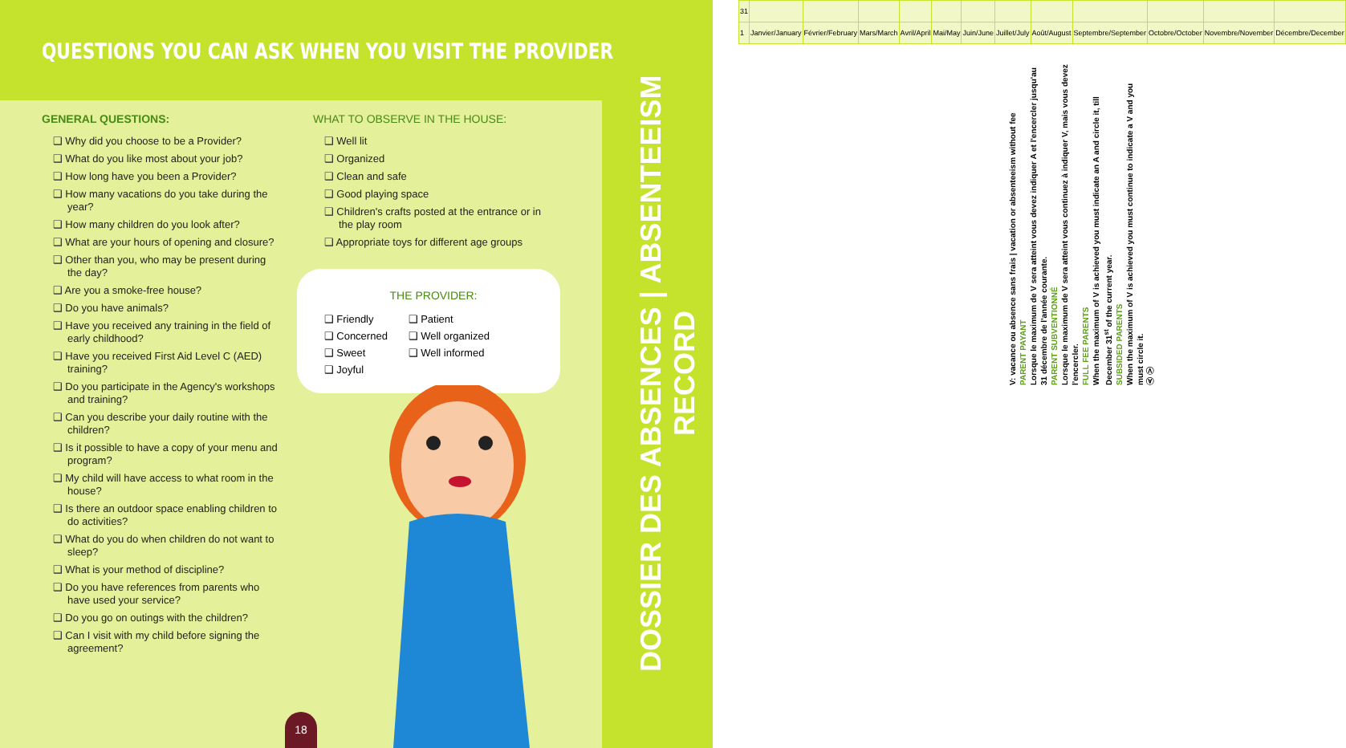QUESTIONS YOU CAN ASK WHEN YOU VISIT THE PROVIDER
GENERAL QUESTIONS:
❑ Why did you choose to be a Provider?
❑ What do you like most about your job?
❑ How long have you been a Provider?
❑ How many vacations do you take during the year?
❑ How many children do you look after?
❑ What are your hours of opening and closure?
❑ Other than you, who may be present during the day?
❑ Are you a smoke-free house?
❑ Do you have animals?
❑ Have you received any training in the field of early childhood?
❑ Have you received First Aid Level C (AED) training?
❑ Do you participate in the Agency's workshops and training?
❑ Can you describe your daily routine with the children?
❑ Is it possible to have a copy of your menu and program?
❑ My child will have access to what room in the house?
❑ Is there an outdoor space enabling children to do activities?
❑ What do you do when children do not want to sleep?
❑ What is your method of discipline?
❑ Do you have references from parents who have used your service?
❑ Do you go on outings with the children?
❑ Can I visit with my child before signing the agreement?
WHAT TO OBSERVE IN THE HOUSE:
❑ Well lit
❑ Organized
❑ Clean and safe
❑ Good playing space
❑ Children's crafts posted at the entrance or in the play room
❑ Appropriate toys for different age groups
THE PROVIDER:
| ❑ Friendly | ❑ Patient |
| ❑ Concerned | ❑ Well organized |
| ❑ Sweet | ❑ Well informed |
| ❑ Joyful | |
18
DOSSIER DES ABSENCES | ABSENTEEISM RECORD
| 31 | | | | | | | | | | | | |
| 1 | Janvier/January | Février/February | Mars/March | Avril/April | Mai/May | Juin/June | Juillet/July | Août/August | Septembre/September | Octobre/October | Novembre/November | Décembre/December |
V: vacance ou absence sans frais | vacation or absenteeism without fee
PARENT PAYANT
Lorsque le maximum de V sera atteint vous devez indiquer A et l'encercler jusqu'au 31 décembre de l'année courante.
PARENT SUBVENTIONNÉ
Lorsque le maximum de V sera atteint vous continuez à indiquer V, mais vous devez l'encercler.
FULL FEE PARENTS
When the maximum of V is achieved you must indicate an A and circle it, till December 31<sup>st</sup> of the current year.
SUBSIDED PARENTS
When the maximum of V is achieved you must continue to indicate a V and you must circle it.
Ⓐ Ⓥ